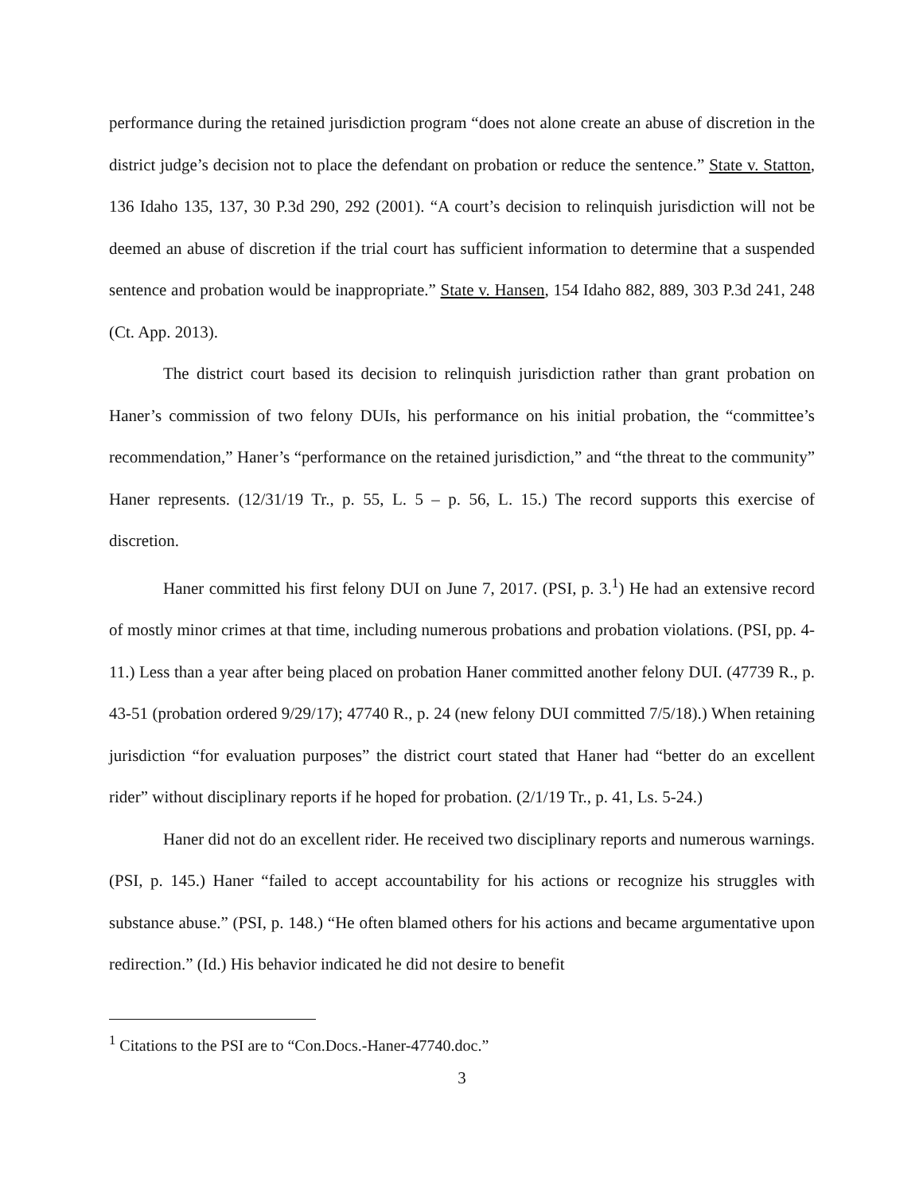performance during the retained jurisdiction program “does not alone create an abuse of discretion in the district judge’s decision not to place the defendant on probation or reduce the sentence.” State v. Statton, 136 Idaho 135, 137, 30 P.3d 290, 292 (2001). “A court’s decision to relinquish jurisdiction will not be deemed an abuse of discretion if the trial court has sufficient information to determine that a suspended sentence and probation would be inappropriate.” State v. Hansen, 154 Idaho 882, 889, 303 P.3d 241, 248 (Ct. App. 2013).
The district court based its decision to relinquish jurisdiction rather than grant probation on Haner’s commission of two felony DUIs, his performance on his initial probation, the “committee’s recommendation,” Haner’s “performance on the retained jurisdiction,” and “the threat to the community” Haner represents. (12/31/19 Tr., p. 55, L. 5 – p. 56, L. 15.) The record supports this exercise of discretion.
Haner committed his first felony DUI on June 7, 2017. (PSI, p. 3.<sup>1</sup>) He had an extensive record of mostly minor crimes at that time, including numerous probations and probation violations. (PSI, pp. 4-11.) Less than a year after being placed on probation Haner committed another felony DUI. (47739 R., p. 43-51 (probation ordered 9/29/17); 47740 R., p. 24 (new felony DUI committed 7/5/18).) When retaining jurisdiction “for evaluation purposes” the district court stated that Haner had “better do an excellent rider” without disciplinary reports if he hoped for probation. (2/1/19 Tr., p. 41, Ls. 5-24.)
Haner did not do an excellent rider. He received two disciplinary reports and numerous warnings. (PSI, p. 145.) Haner “failed to accept accountability for his actions or recognize his struggles with substance abuse.” (PSI, p. 148.) “He often blamed others for his actions and became argumentative upon redirection.” (Id.) His behavior indicated he did not desire to benefit
<sup>1</sup> Citations to the PSI are to “Con.Docs.-Haner-47740.doc.”
3